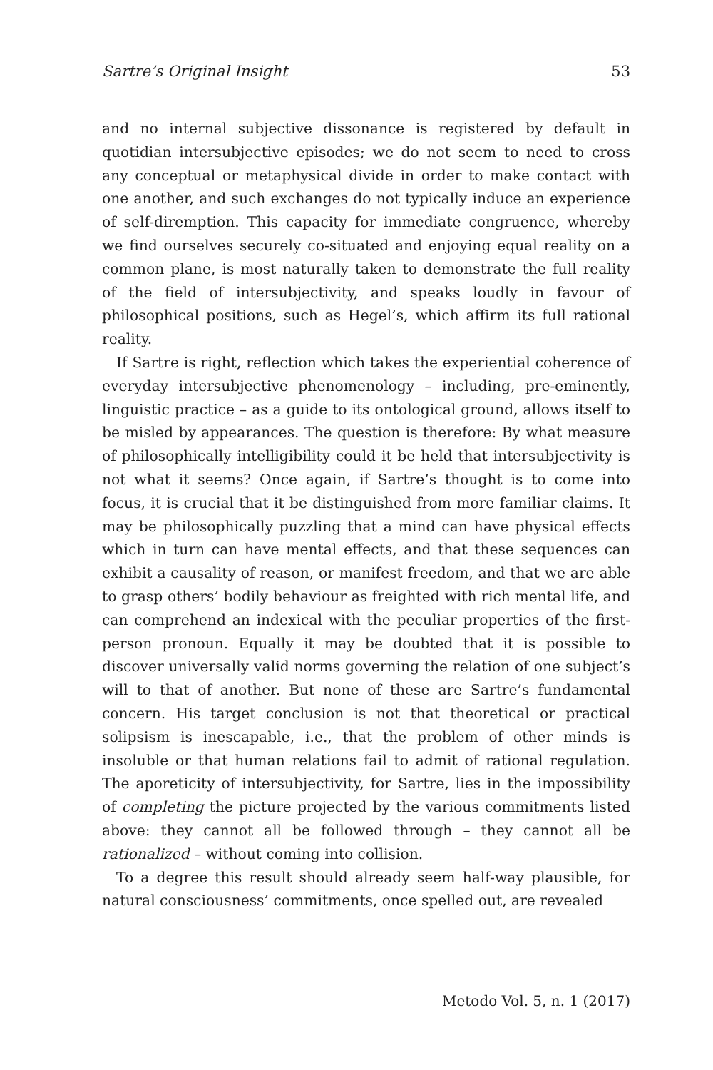Sartre’s Original Insight 53
and no internal subjective dissonance is registered by default in quotidian intersubjective episodes; we do not seem to need to cross any conceptual or metaphysical divide in order to make contact with one another, and such exchanges do not typically induce an experience of self-diremption. This capacity for immediate congruence, whereby we find ourselves securely co-situated and enjoying equal reality on a common plane, is most naturally taken to demonstrate the full reality of the field of intersubjectivity, and speaks loudly in favour of philosophical positions, such as Hegel’s, which affirm its full rational reality.
If Sartre is right, reflection which takes the experiential coherence of everyday intersubjective phenomenology – including, pre-eminently, linguistic practice – as a guide to its ontological ground, allows itself to be misled by appearances. The question is therefore: By what measure of philosophically intelligibility could it be held that intersubjectivity is not what it seems? Once again, if Sartre’s thought is to come into focus, it is crucial that it be distinguished from more familiar claims. It may be philosophically puzzling that a mind can have physical effects which in turn can have mental effects, and that these sequences can exhibit a causality of reason, or manifest freedom, and that we are able to grasp others’ bodily behaviour as freighted with rich mental life, and can comprehend an indexical with the peculiar properties of the first-person pronoun. Equally it may be doubted that it is possible to discover universally valid norms governing the relation of one subject’s will to that of another. But none of these are Sartre’s fundamental concern. His target conclusion is not that theoretical or practical solipsism is inescapable, i.e., that the problem of other minds is insoluble or that human relations fail to admit of rational regulation. The aporeticity of intersubjectivity, for Sartre, lies in the impossibility of completing the picture projected by the various commitments listed above: they cannot all be followed through – they cannot all be rationalized – without coming into collision.
To a degree this result should already seem half-way plausible, for natural consciousness’ commitments, once spelled out, are revealed
Metodo Vol. 5, n. 1 (2017)